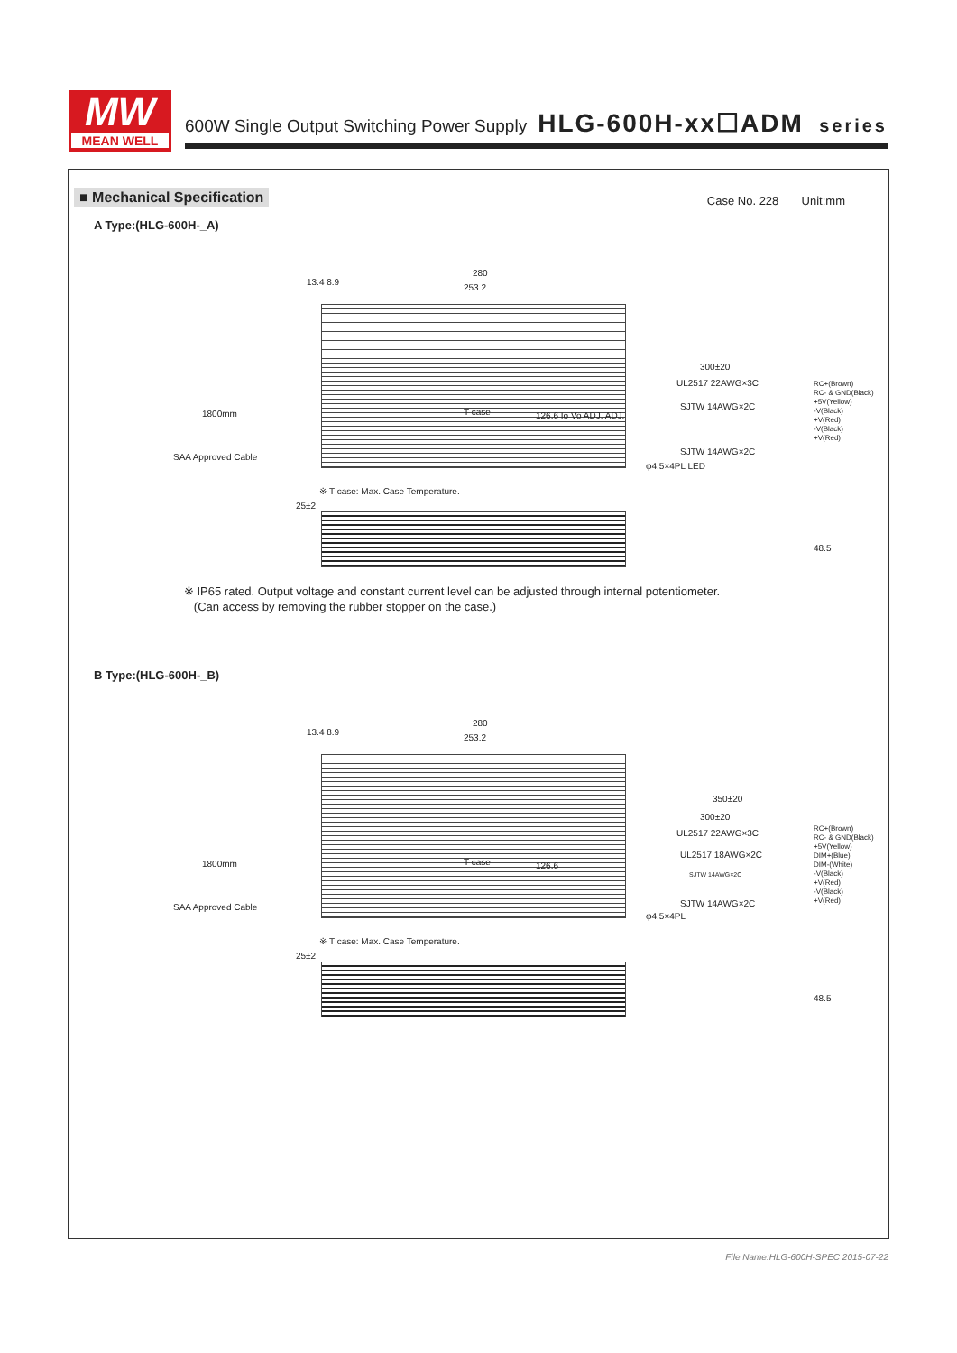MW
MEAN WELL
600W Single Output Switching Power Supply HLG-600H-xx☐ADM series
■ Mechanical Specification
Case No. 228 Unit:mm
A Type:(HLG-600H-_A)
280
253.2
13.4 8.9
1800mm
SAA Approved Cable
T case 126.6 Io Vo ADJ. ADJ.
300±20
UL2517 22AWG×3C
SJTW 14AWG×2C
SJTW 14AWG×2C
φ4.5×4PL LED
RC+(Brown)
RC- & GND(Black)
+5V(Yellow)
-V(Black)
+V(Red)
-V(Black)
+V(Red)
※ T case: Max. Case Temperature.
25±2
48.5
※ IP65 rated. Output voltage and constant current level can be adjusted through internal potentiometer.
(Can access by removing the rubber stopper on the case.)
B Type:(HLG-600H-_B)
280
253.2
13.4 8.9
1800mm
SAA Approved Cable
T case 126.6
350±20
300±20
UL2517 22AWG×3C
UL2517 18AWG×2C
SJTW 14AWG×2C
SJTW 14AWG×2C
φ4.5×4PL
RC+(Brown)
RC- & GND(Black)
+5V(Yellow)
DIM+(Blue)
DIM-(White)
-V(Black)
+V(Red)
-V(Black)
+V(Red)
※ T case: Max. Case Temperature.
25±2
48.5
File Name:HLG-600H-SPEC 2015-07-22